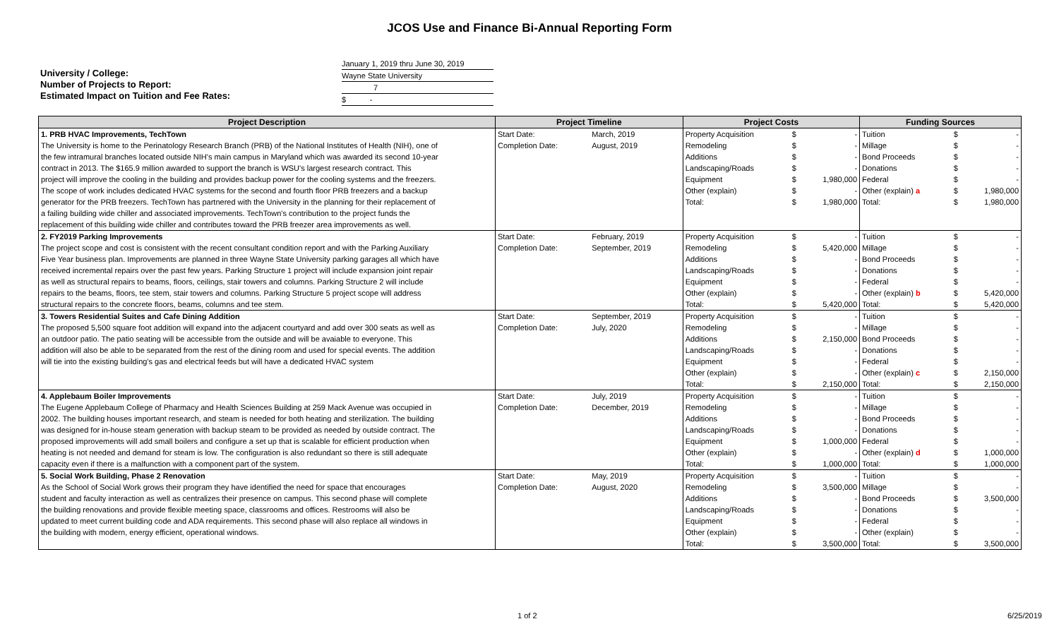JCOS Use and Finance Bi-Annual Reporting Form
University / College:
Number of Projects to Report:
Estimated Impact on Tuition and Fee Rates:
January 1, 2019 thru June 30, 2019
Wayne State University
7
$ -
| Project Description | Project Timeline | | Project Costs | | | Funding Sources | | |
| --- | --- | --- | --- | --- | --- | --- | --- | --- |
| 1. PRB HVAC Improvements, TechTown | Start Date: | March, 2019 | Property Acquisition | $ | - | Tuition | $ | - |
| The University is home to the Perinatology Research Branch (PRB) of the National Institutes of Health (NIH), one of | Completion Date: | August, 2019 | Remodeling | $ | - | Millage | $ | - |
| the few intramural branches located outside NIH's main campus in Maryland which was awarded its second 10-year | | | Additions | $ | - | Bond Proceeds | $ | - |
| contract in 2013. The $165.9 million awarded to support the branch is WSU's largest research contract. This | | | Landscaping/Roads | $ | - | Donations | $ | - |
| project will improve the cooling in the building and provides backup power for the cooling systems and the freezers. | | | Equipment | $ | 1,980,000 | Federal | $ | - |
| The scope of work includes dedicated HVAC systems for the second and fourth floor PRB freezers and a backup | | | Other (explain) | $ | - | Other (explain) a | $ | 1,980,000 |
| generator for the PRB freezers. TechTown has partnered with the University in the planning for their replacement of | | | Total: | $ | 1,980,000 | Total: | $ | 1,980,000 |
| a failing building wide chiller and associated improvements. TechTown's contribution to the project funds the | | | | | | | | |
| replacement of this building wide chiller and contributes toward the PRB freezer area improvements as well. | | | | | | | | |
| 2. FY2019 Parking Improvements | Start Date: | February, 2019 | Property Acquisition | $ | - | Tuition | $ | - |
| The project scope and cost is consistent with the recent consultant condition report and with the Parking Auxiliary | Completion Date: | September, 2019 | Remodeling | $ | 5,420,000 | Millage | $ | - |
| Five Year business plan. Improvements are planned in three Wayne State University parking garages all which have | | | Additions | $ | - | Bond Proceeds | $ | - |
| received incremental repairs over the past few years. Parking Structure 1 project will include expansion joint repair | | | Landscaping/Roads | $ | - | Donations | $ | - |
| as well as structural repairs to beams, floors, ceilings, stair towers and columns. Parking Structure 2 will include | | | Equipment | $ | - | Federal | $ | - |
| repairs to the beams, floors, tee stem, stair towers and columns. Parking Structure 5 project scope will address | | | Other (explain) | $ | - | Other (explain) b | $ | 5,420,000 |
| structural repairs to the concrete floors, beams, columns and tee stem. | | | Total: | $ | 5,420,000 | Total: | $ | 5,420,000 |
| 3. Towers Residential Suites and Cafe Dining Addition | Start Date: | September, 2019 | Property Acquisition | $ | - | Tuition | $ | - |
| The proposed 5,500 square foot addition will expand into the adjacent courtyard and add over 300 seats as well as | Completion Date: | July, 2020 | Remodeling | $ | - | Millage | $ | - |
| an outdoor patio. The patio seating will be accessible from the outside and will be avaiable to everyone. This | | | Additions | $ | 2,150,000 | Bond Proceeds | $ | - |
| addition will also be able to be separated from the rest of the dining room and used for special events. The addition | | | Landscaping/Roads | $ | - | Donations | $ | - |
| will tie into the existing building's gas and electrical feeds but will have a dedicated HVAC system | | | Equipment | $ | - | Federal | $ | - |
| | | | Other (explain) | $ | - | Other (explain) c | $ | 2,150,000 |
| | | | Total: | $ | 2,150,000 | Total: | $ | 2,150,000 |
| 4. Applebaum Boiler Improvements | Start Date: | July, 2019 | Property Acquisition | $ | - | Tuition | $ | - |
| The Eugene Applebaum College of Pharmacy and Health Sciences Building at 259 Mack Avenue was occupied in | Completion Date: | December, 2019 | Remodeling | $ | - | Millage | $ | - |
| 2002. The building houses important research, and steam is needed for both heating and sterilization. The building | | | Additions | $ | - | Bond Proceeds | $ | - |
| was designed for in-house steam generation with backup steam to be provided as needed by outside contract. The | | | Landscaping/Roads | $ | - | Donations | $ | - |
| proposed improvements will add small boilers and configure a set up that is scalable for efficient production when | | | Equipment | $ | 1,000,000 | Federal | $ | - |
| heating is not needed and demand for steam is low. The configuration is also redundant so there is still adequate | | | Other (explain) | $ | - | Other (explain) d | $ | 1,000,000 |
| capacity even if there is a malfunction with a component part of the system. | | | Total: | $ | 1,000,000 | Total: | $ | 1,000,000 |
| 5. Social Work Building, Phase 2 Renovation | Start Date: | May, 2019 | Property Acquisition | $ | - | Tuition | $ | - |
| As the School of Social Work grows their program they have identified the need for space that encourages | Completion Date: | August, 2020 | Remodeling | $ | 3,500,000 | Millage | $ | - |
| student and faculty interaction as well as centralizes their presence on campus. This second phase will complete | | | Additions | $ | - | Bond Proceeds | $ | 3,500,000 |
| the building renovations and provide flexible meeting space, classrooms and offices. Restrooms will also be | | | Landscaping/Roads | $ | - | Donations | $ | - |
| updated to meet current building code and ADA requirements. This second phase will also replace all windows in | | | Equipment | $ | - | Federal | $ | - |
| the building with modern, energy efficient, operational windows. | | | Other (explain) | $ | - | Other (explain) | $ | - |
| | | | Total: | $ | 3,500,000 | Total: | $ | 3,500,000 |
1 of 2 6/25/2019